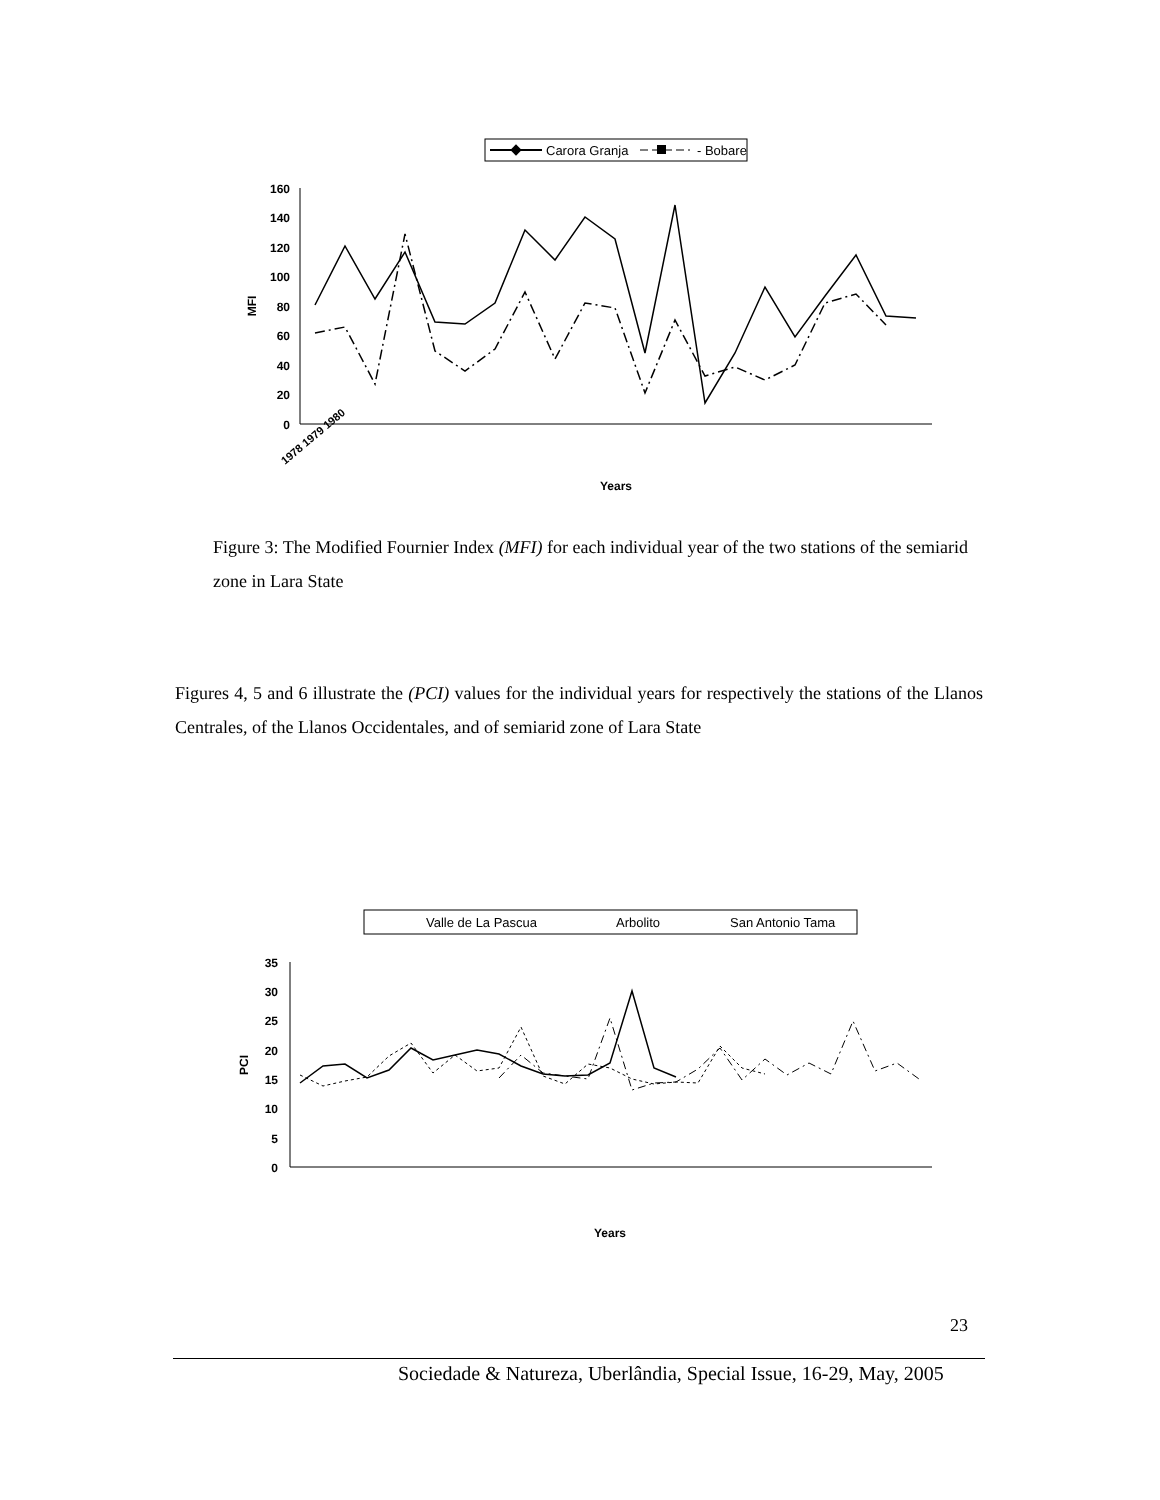Carora Granja
- Bobare
160
140
120
100
80
60
40
20
0
MFI
Years
1978 1979 1980
Figure 3: The Modified Fournier Index (MFI) for each individual year of the two stations of the semiarid zone in Lara State
Figures 4, 5 and 6 illustrate the (PCI) values for the individual years for respectively the stations of the Llanos Centrales, of the Llanos Occidentales, and of semiarid zone of Lara State
Valle de La Pascua
Arbolito
San Antonio Tama
35
30
25
20
15
10
5
0
PCI
Years
23
Sociedade & Natureza, Uberlândia, Special Issue, 16-29, May, 2005